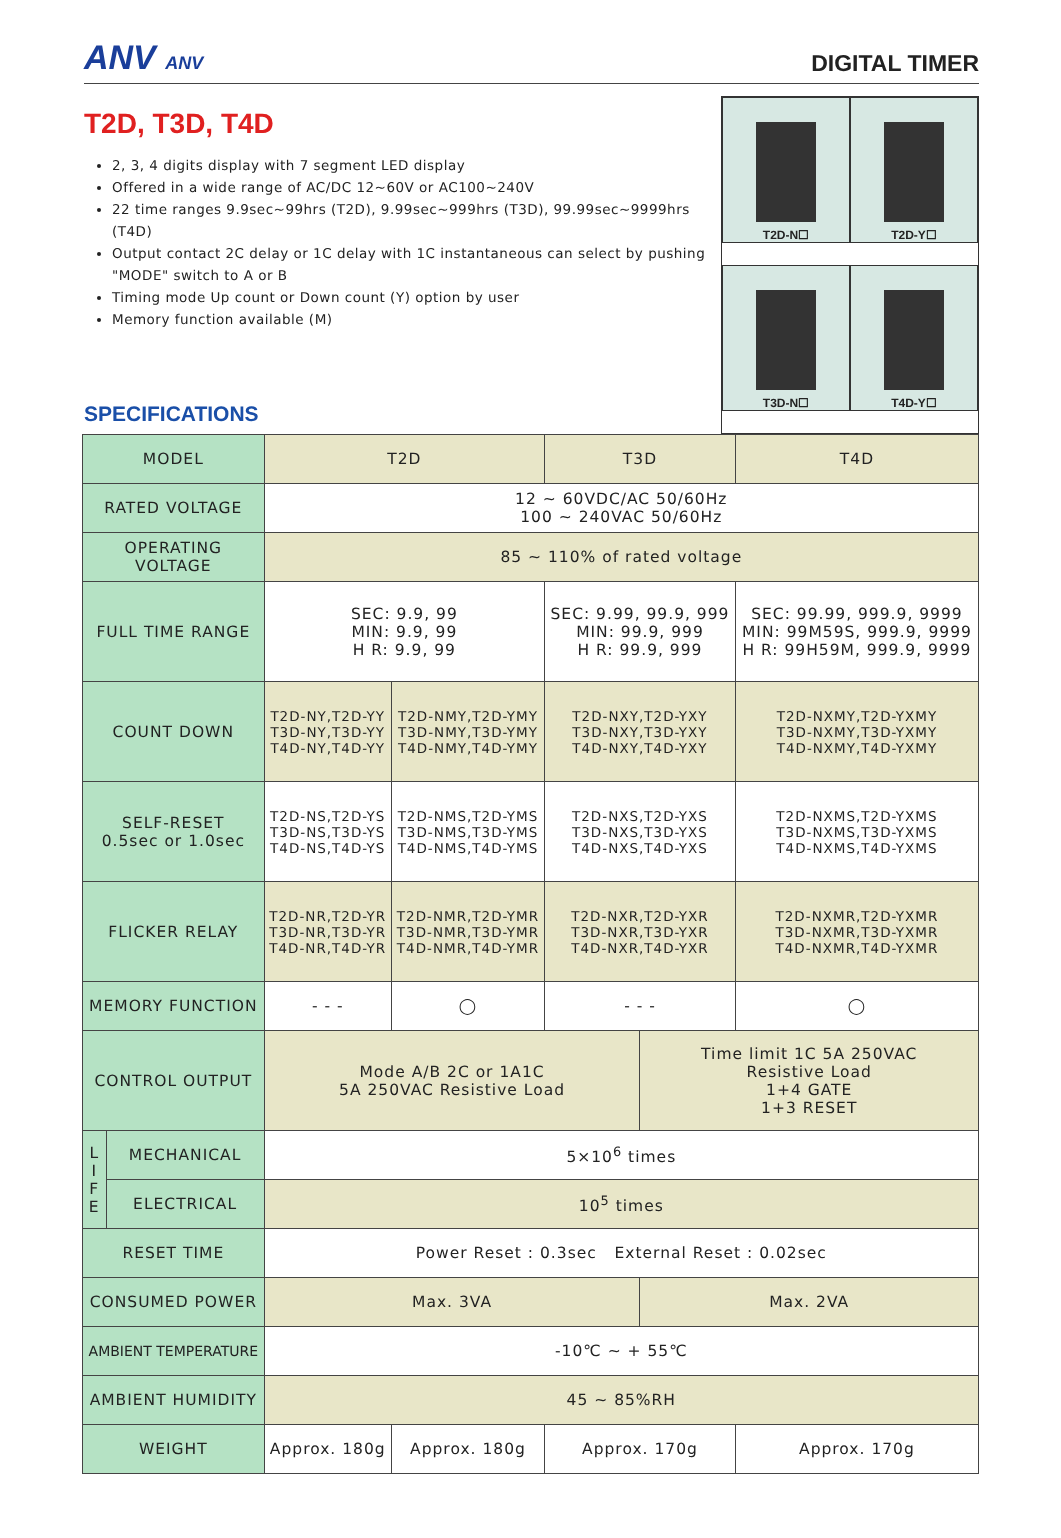ANV ANV
DIGITAL TIMER
T2D, T3D, T4D
2, 3, 4 digits display with 7 segment LED display
Offered in a wide range of AC/DC 12~60V or AC100~240V
22 time ranges 9.9sec~99hrs (T2D), 9.99sec~999hrs (T3D), 99.99sec~9999hrs (T4D)
Output contact 2C delay or 1C delay with 1C instantaneous can select by pushing "MODE" switch to A or B
Timing mode Up count or Down count (Y) option by user
Memory function available (M)
SPECIFICATIONS
T2D-N☐
T2D-Y☐
T3D-N☐
T4D-Y☐
| MODEL | | T2D | | T3D | | T4D |
| RATED VOLTAGE | | 12 ~ 60VDC/AC 50/60Hz 100 ~ 240VAC 50/60Hz | | | | |
| OPERATING VOLTAGE | | 85 ~ 110% of rated voltage | | | | |
| FULL TIME RANGE | | SEC: 9.9, 99 MIN: 9.9, 99 H R: 9.9, 99 | | SEC: 9.99, 99.9, 999 MIN: 99.9, 999 H R: 99.9, 999 | | SEC: 99.99, 999.9, 9999 MIN: 99M59S, 999.9, 9999 H R: 99H59M, 999.9, 9999 |
| COUNT DOWN | | T2D-NY,T2D-YY T3D-NY,T3D-YY T4D-NY,T4D-YY | T2D-NMY,T2D-YMY T3D-NMY,T3D-YMY T4D-NMY,T4D-YMY | T2D-NXY,T2D-YXY T3D-NXY,T3D-YXY T4D-NXY,T4D-YXY | | T2D-NXMY,T2D-YXMY T3D-NXMY,T3D-YXMY T4D-NXMY,T4D-YXMY |
| SELF-RESET 0.5sec or 1.0sec | | T2D-NS,T2D-YS T3D-NS,T3D-YS T4D-NS,T4D-YS | T2D-NMS,T2D-YMS T3D-NMS,T3D-YMS T4D-NMS,T4D-YMS | T2D-NXS,T2D-YXS T3D-NXS,T3D-YXS T4D-NXS,T4D-YXS | | T2D-NXMS,T2D-YXMS T3D-NXMS,T3D-YXMS T4D-NXMS,T4D-YXMS |
| FLICKER RELAY | | T2D-NR,T2D-YR T3D-NR,T3D-YR T4D-NR,T4D-YR | T2D-NMR,T2D-YMR T3D-NMR,T3D-YMR T4D-NMR,T4D-YMR | T2D-NXR,T2D-YXR T3D-NXR,T3D-YXR T4D-NXR,T4D-YXR | | T2D-NXMR,T2D-YXMR T3D-NXMR,T3D-YXMR T4D-NXMR,T4D-YXMR |
| MEMORY FUNCTION | | - - - | ◯ | - - - | | ◯ |
| CONTROL OUTPUT | | Mode A/B 2C or 1A1C 5A 250VAC Resistive Load | | | Time limit 1C 5A 250VAC Resistive Load 1+4 GATE 1+3 RESET | |
| L I F E | MECHANICAL | 5×10<sup>6</sup> times | | | | |
| | ELECTRICAL | 10<sup>5</sup> times | | | | |
| RESET TIME | | Power Reset : 0.3sec External Reset : 0.02sec | | | | |
| CONSUMED POWER | | Max. 3VA | | | Max. 2VA | |
| AMBIENT TEMPERATURE | | -10℃ ~ + 55℃ | | | | |
| AMBIENT HUMIDITY | | 45 ~ 85%RH | | | | |
| WEIGHT | | Approx. 180g | Approx. 180g | Approx. 170g | | Approx. 170g |